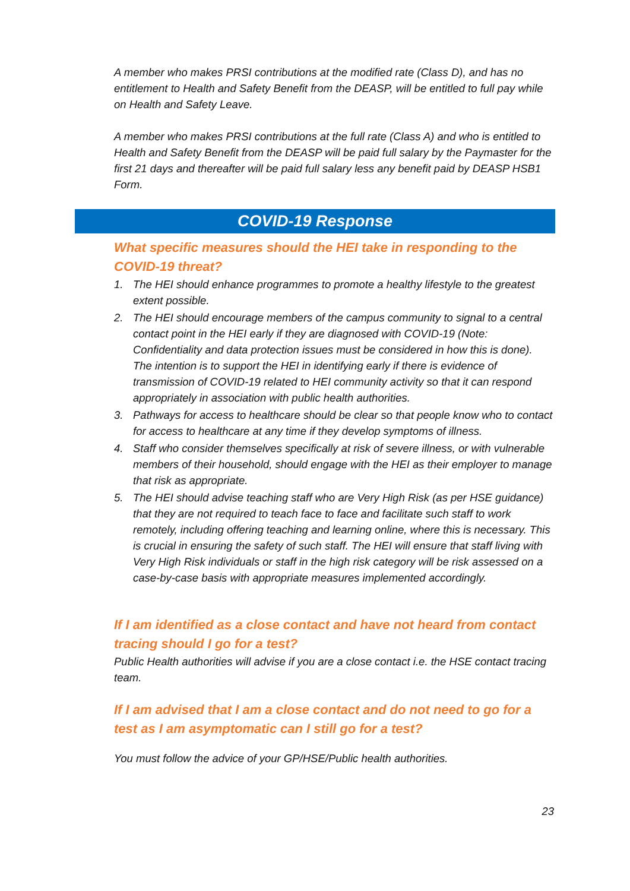A member who makes PRSI contributions at the modified rate (Class D), and has no entitlement to Health and Safety Benefit from the DEASP, will be entitled to full pay while on Health and Safety Leave.
A member who makes PRSI contributions at the full rate (Class A) and who is entitled to Health and Safety Benefit from the DEASP will be paid full salary by the Paymaster for the first 21 days and thereafter will be paid full salary less any benefit paid by DEASP HSB1 Form.
COVID-19 Response
What specific measures should the HEI take in responding to the COVID-19 threat?
1. The HEI should enhance programmes to promote a healthy lifestyle to the greatest extent possible.
2. The HEI should encourage members of the campus community to signal to a central contact point in the HEI early if they are diagnosed with COVID-19 (Note: Confidentiality and data protection issues must be considered in how this is done). The intention is to support the HEI in identifying early if there is evidence of transmission of COVID-19 related to HEI community activity so that it can respond appropriately in association with public health authorities.
3. Pathways for access to healthcare should be clear so that people know who to contact for access to healthcare at any time if they develop symptoms of illness.
4. Staff who consider themselves specifically at risk of severe illness, or with vulnerable members of their household, should engage with the HEI as their employer to manage that risk as appropriate.
5. The HEI should advise teaching staff who are Very High Risk (as per HSE guidance) that they are not required to teach face to face and facilitate such staff to work remotely, including offering teaching and learning online, where this is necessary. This is crucial in ensuring the safety of such staff. The HEI will ensure that staff living with Very High Risk individuals or staff in the high risk category will be risk assessed on a case-by-case basis with appropriate measures implemented accordingly.
If I am identified as a close contact and have not heard from contact tracing should I go for a test?
Public Health authorities will advise if you are a close contact i.e. the HSE contact tracing team.
If I am advised that I am a close contact and do not need to go for a test as I am asymptomatic can I still go for a test?
You must follow the advice of your GP/HSE/Public health authorities.
23